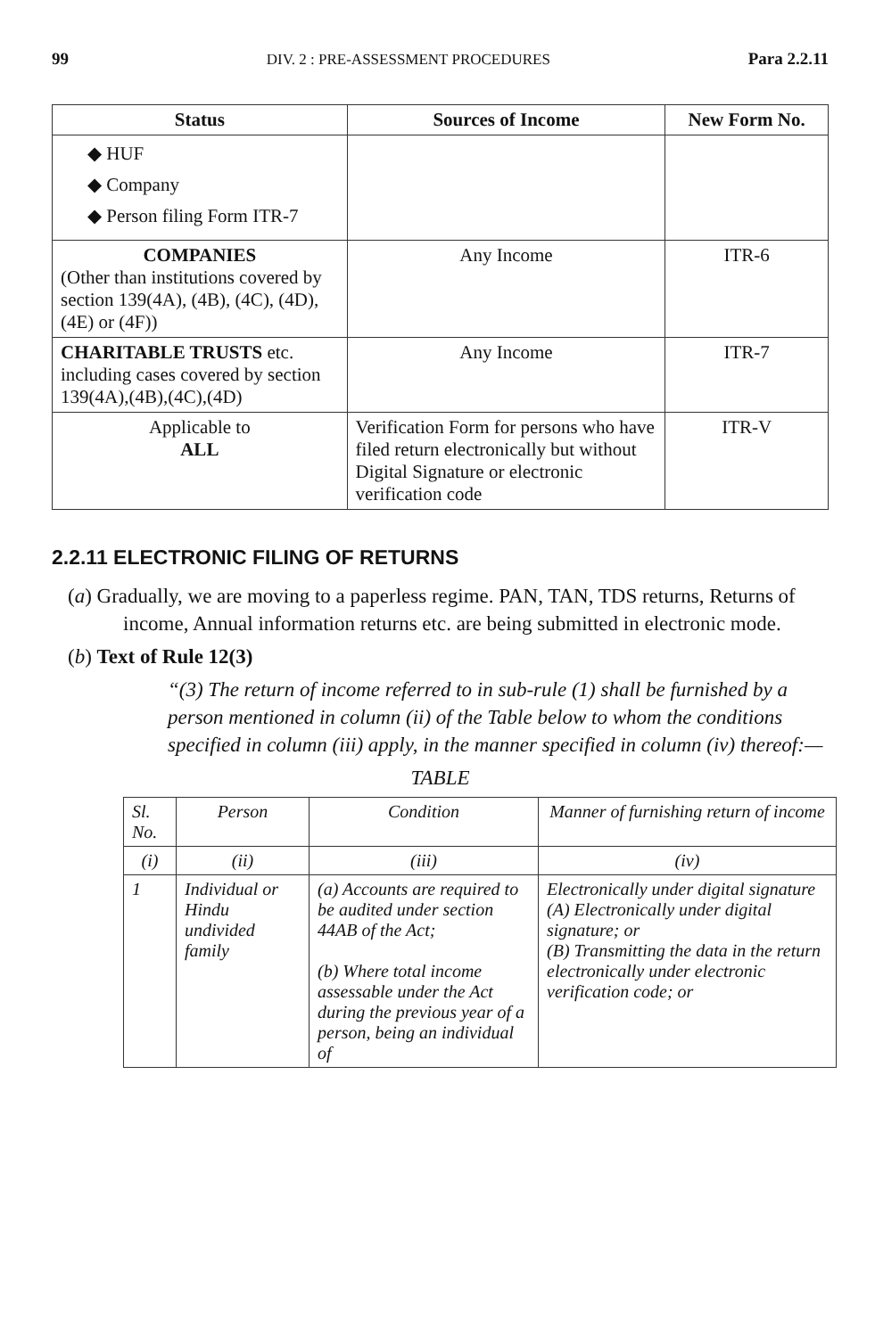99 DIV. 2 : PRE-ASSESSMENT PROCEDURES Para 2.2.11
| Status | Sources of Income | New Form No. |
| --- | --- | --- |
| ◆ HUF ◆ Company ◆ Person filing Form ITR-7 | | |
| COMPANIES (Other than institutions covered by section 139(4A), (4B), (4C), (4D), (4E) or (4F)) | Any Income | ITR-6 |
| CHARITABLE TRUSTS etc. including cases covered by section 139(4A),(4B),(4C),(4D) | Any Income | ITR-7 |
| Applicable to ALL | Verification Form for persons who have filed return electronically but without Digital Signature or electronic verification code | ITR-V |
2.2.11 ELECTRONIC FILING OF RETURNS
(a) Gradually, we are moving to a paperless regime. PAN, TAN, TDS returns, Returns of income, Annual information returns etc. are being submitted in electronic mode.
(b) Text of Rule 12(3)
“(3) The return of income referred to in sub-rule (1) shall be furnished by a person mentioned in column (ii) of the Table below to whom the conditions specified in column (iii) apply, in the manner specified in column (iv) thereof:—
TABLE
| Sl. No. | Person | Condition | Manner of furnishing return of income |
| (i) | (ii) | (iii) | (iv) |
| 1 | Individual or Hindu undivided family | (a) Accounts are required to be audited under section 44AB of the Act; (b) Where total income assessable under the Act during the previous year of a person, being an individual of | Electronically under digital signature (A) Electronically under digital signature; or (B) Transmitting the data in the return electronically under electronic verification code; or |